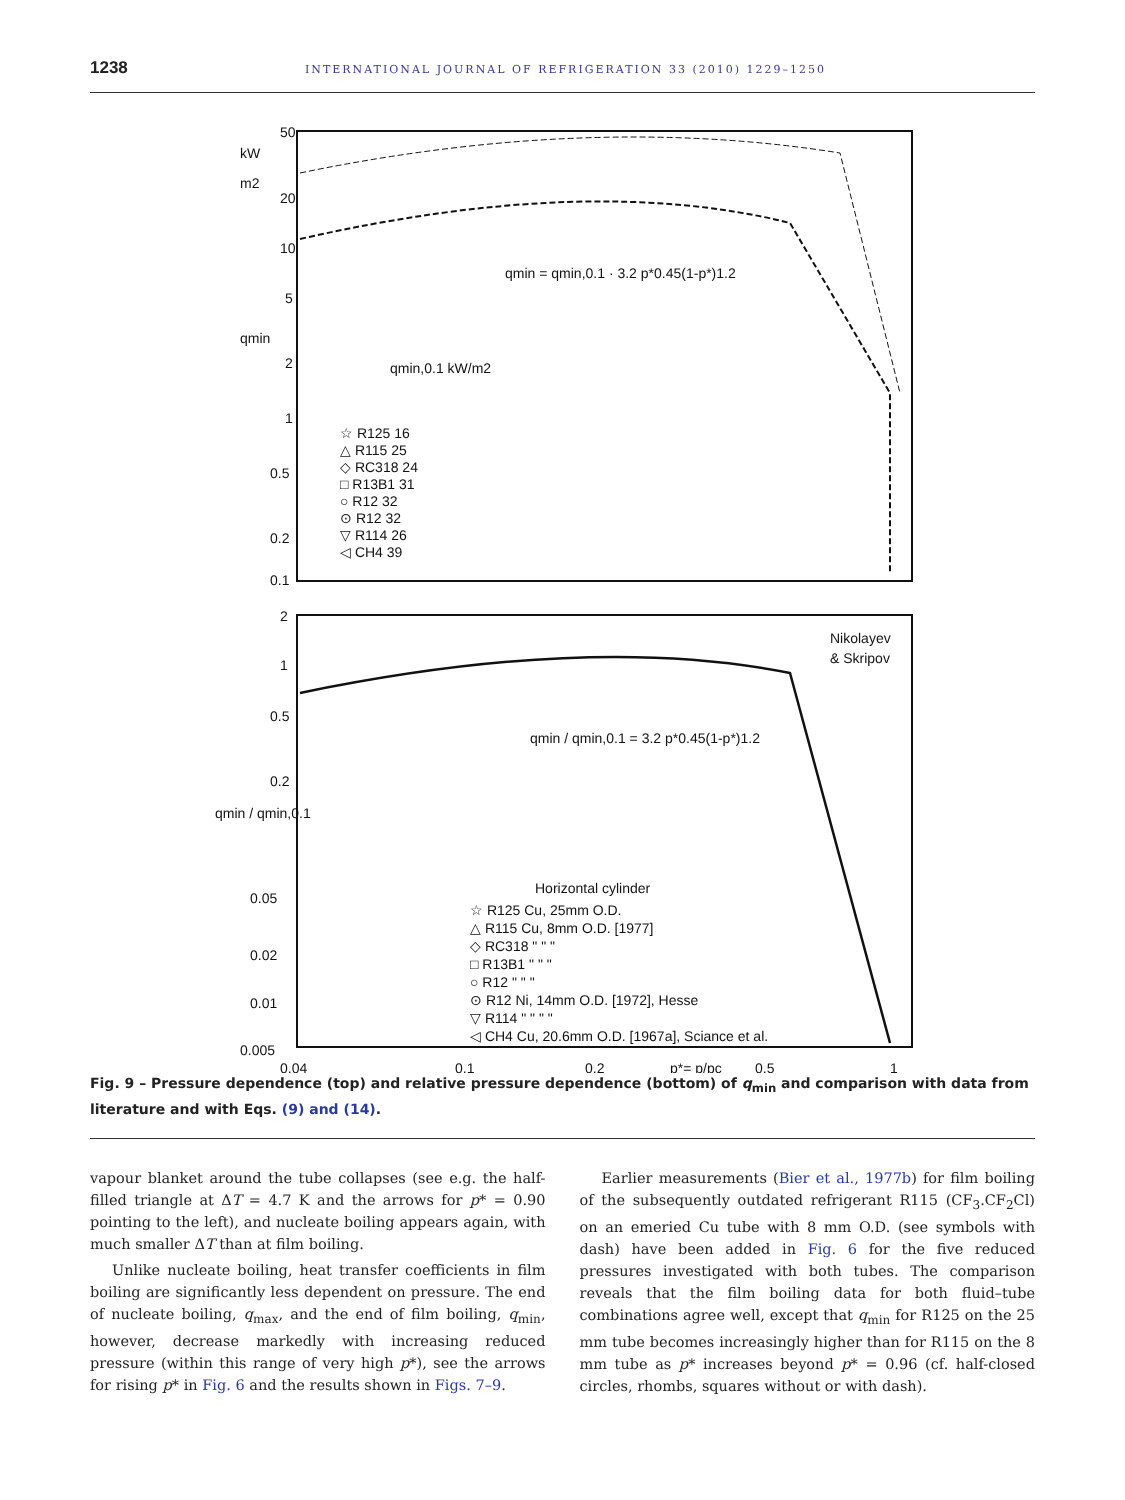1238 INTERNATIONAL JOURNAL OF REFRIGERATION 33 (2010) 1229–1250
50
20
10
5
2
1
0.5
0.2
0.1
kW
m2
qmin
qmin = qmin,0.1 · 3.2 p*0.45(1-p*)1.2
qmin,0.1 kW/m2
☆ R125 16
△ R115 25
◇ RC318 24
□ R13B1 31
○ R12 32
⊙ R12 32
▽ R114 26
◁ CH4 39
2
1
0.5
0.2
qmin / qmin,0.1
0.05
0.02
0.01
0.005
Nikolayev
& Skripov
qmin / qmin,0.1 = 3.2 p*0.45(1-p*)1.2
Horizontal cylinder
☆ R125 Cu, 25mm O.D.
△ R115 Cu, 8mm O.D. [1977]
◇ RC318 " " "
□ R13B1 " " "
○ R12 " " "
⊙ R12 Ni, 14mm O.D. [1972], Hesse
▽ R114 " " " "
◁ CH4 Cu, 20.6mm O.D. [1967a], Sciance et al.
0.04
0.1
0.2
p*= p/pc
0.5
1
Fig. 9 – Pressure dependence (top) and relative pressure dependence (bottom) of q<sub>min</sub> and comparison with data from literature and with Eqs. (9) and (14).
vapour blanket around the tube collapses (see e.g. the half-filled triangle at ΔT = 4.7 K and the arrows for p* = 0.90 pointing to the left), and nucleate boiling appears again, with much smaller ΔT than at film boiling.
Unlike nucleate boiling, heat transfer coefficients in film boiling are significantly less dependent on pressure. The end of nucleate boiling, q<sub>max</sub>, and the end of film boiling, q<sub>min</sub>, however, decrease markedly with increasing reduced pressure (within this range of very high p*), see the arrows for rising p* in Fig. 6 and the results shown in Figs. 7–9.
Earlier measurements (Bier et al., 1977b) for film boiling of the subsequently outdated refrigerant R115 (CF<sub>3</sub>.CF<sub>2</sub>Cl) on an emeried Cu tube with 8 mm O.D. (see symbols with dash) have been added in Fig. 6 for the five reduced pressures investigated with both tubes. The comparison reveals that the film boiling data for both fluid–tube combinations agree well, except that q<sub>min</sub> for R125 on the 25 mm tube becomes increasingly higher than for R115 on the 8 mm tube as p* increases beyond p* = 0.96 (cf. half-closed circles, rhombs, squares without or with dash).